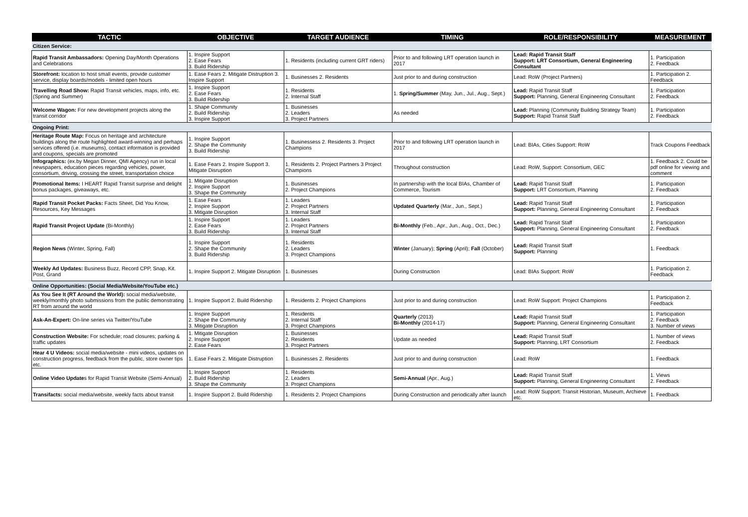| TACTIC | OBJECTIVE | TARGET AUDIENCE | TIMING | ROLE/RESPONSIBILITY | MEASUREMENT |
| --- | --- | --- | --- | --- | --- |
| Citizen Service: | | | | | |
| Rapid Transit Ambassadors: Opening Day/Month Operations and Celebrations | 1. Inspire Support 2. Ease Fears 3. Build Ridership | 1. Residents (including current GRT riders) | Prior to and following LRT operation launch in 2017 | Lead: Rapid Transit Staff Support: LRT Consortium, General Engineering Consultant | 1. Participation 2. Feedback |
| Storefront: location to host small events, provide customer service, display boards/models - limited open hours | 1. Ease Fears 2. Mitigate Distruption 3. Inspire Support | 1. Businesses 2. Residents | Just prior to and during construction | Lead: RoW (Project Partners) | 1. Participation 2. Feedback |
| Travelling Road Show: Rapid Transit vehicles, maps, info, etc. (Spring and Summer) | 1. Inspire Support 2. Ease Fears 3. Build Ridership | 1. Residents 2. Internal Staff | 1. Spring/Summer (May, Jun., Jul., Aug., Sept.) | Lead: Rapid Transit Staff Support: Planning, General Engineering Consultant | 1. Participation 2. Feedback |
| Welcome Wagon: For new development projects along the transit corridor | 1. Shape Community 2. Build Ridership 3. Inspire Support | 1. Businesses 2. Leaders 3. Project Partners | As needed | Lead: Planning (Community Building Strategy Team) Support: Rapid Transit Staff | 1. Participation 2. Feedback |
| Ongoing Print: | | | | | |
| Heritage Route Map: Focus on heritage and architecture buildings along the route highlighted award-winning and perhaps services offered (i.e. museums), contact information is provided and coupons, specials are promoted | 1. Inspire Support 2. Shape the Community 3. Build Ridership | 1. Businessess 2. Residents 3. Project Champions | Prior to and following LRT operation launch in 2017 | Lead: BIAs, Cities Support: RoW | Track Coupons Feedback |
| Infographics: (ex.by Megan Dinner, QMI Agency) run in local newspapers, education pieces regarding vehicles, power, consortium, driving, crossing the street, transportation choice | 1. Ease Fears 2. Inspire Support 3. Mitigate Disruption | 1. Residents 2. Project Partners 3 Project Champions | Throughout construction | Lead: RoW, Support: Consortium, GEC | 1. Feedback 2. Could be pdf online for viewing and comment |
| Promotional Items: I HEART Rapid Transit surprise and delight bonus packages, giveaways, etc. | 1. Mitigate Disruption 2. Inspire Support 3. Shape the Community | 1. Businesses 2. Project Champions | In partnership with the local BIAs, Chamber of Commerce, Tourism | Lead: Rapid Transit Staff Support: LRT Consortium, Planning | 1. Participation 2. Feedback |
| Rapid Transit Pocket Packs: Facts Sheet, Did You Know, Resources, Key Messages | 1. Ease Fears 2. Inspire Support 3. Mitigate Disruption | 1. Leaders 2. Project Partners 3. Internal Staff | Updated Quarterly (Mar., Jun., Sept.) | Lead: Rapid Transit Staff Support: Planning, General Engineering Consultant | 1. Participation 2. Feedback |
| Rapid Transit Project Update (Bi-Monthly) | 1. Inspire Support 2. Ease Fears 3. Build Ridership | 1. Leaders 2. Project Partners 3. Internal Staff | Bi-Monthly (Feb., Apr., Jun., Aug., Oct., Dec.) | Lead: Rapid Transit Staff Support: Planning, General Engineering Consultant | 1. Participation 2. Feedback |
| Region News (Winter, Spring, Fall) | 1. Inspire Support 2. Shape the Community 3. Build Ridership | 1. Residents 2. Leaders 3. Project Champions | Winter (January); Spring (April); Fall (October) | Lead: Rapid Transit Staff Support: Planning | 1. Feedback |
| Weekly Ad Updates: Business Buzz, Record CPP, Snap, Kit. Post, Grand | 1. Inspire Support 2. Mitigate Disruption | 1. Businesses | During Construction | Lead: BIAs Support: RoW | 1. Participation 2. Feedback |
| Online Opportunities: (Social Media/Website/YouTube etc.) | | | | | |
| As You See It (RT Around the World): social media/website, weekly/monthly photo submissions from the public demonstrating RT from around the world | 1. Inspire Support 2. Build Ridership | 1. Residents 2. Project Champions | Just prior to and during construction | Lead: RoW Support: Project Champions | 1. Participation 2. Feedback |
| Ask-An-Expert: On-line series via Twitter/YouTube | 1. Inspire Support 2. Shape the Community 3. Mitigate Disruption | 1. Residents 2. Internal Staff 3. Project Champions | Quarterly (2013) Bi-Monthly (2014-17) | Lead: Rapid Transit Staff Support: Planning, General Engineering Consultant | 1. Participation 2. Feedback 3. Number of views |
| Construction Website: For schedule; road closures; parking & traffic updates | 1. Mitigate Disruption 2. Inspire Support 2. Ease Fears | 1. Businesses 2. Residents 3. Project Partners | Update as needed | Lead: Rapid Transit Staff Support: Planning, LRT Consortium | 1. Number of views 2. Feedback |
| Hear 4 U Videos: social media/website - mini videos, updates on construction progress, feedback from the public, store owner tips etc. | 1. Ease Fears 2. Mitigate Distruption | 1. Businesses 2. Residents | Just prior to and during construction | Lead: RoW | 1. Feedback |
| Online Video Update s for Rapid Transit Website (Semi-Annual) | 1. Inspire Support 2. Build Ridership 3. Shape the Community | 1. Residents 2. Leaders 3. Project Champions | Semi-Annual (Apr., Aug.) | Lead: Rapid Transit Staff Support: Planning, General Engineering Consultant | 1. Views 2. Feedback |
| Transifacts: social media/website, weekly facts about transit | 1. Inspire Support 2. Build Ridership | 1. Residents 2. Project Champions | During Construction and periodically after launch | Lead: RoW Support: Transit Historian, Museum, Archieve etc. | 1. Feedback |